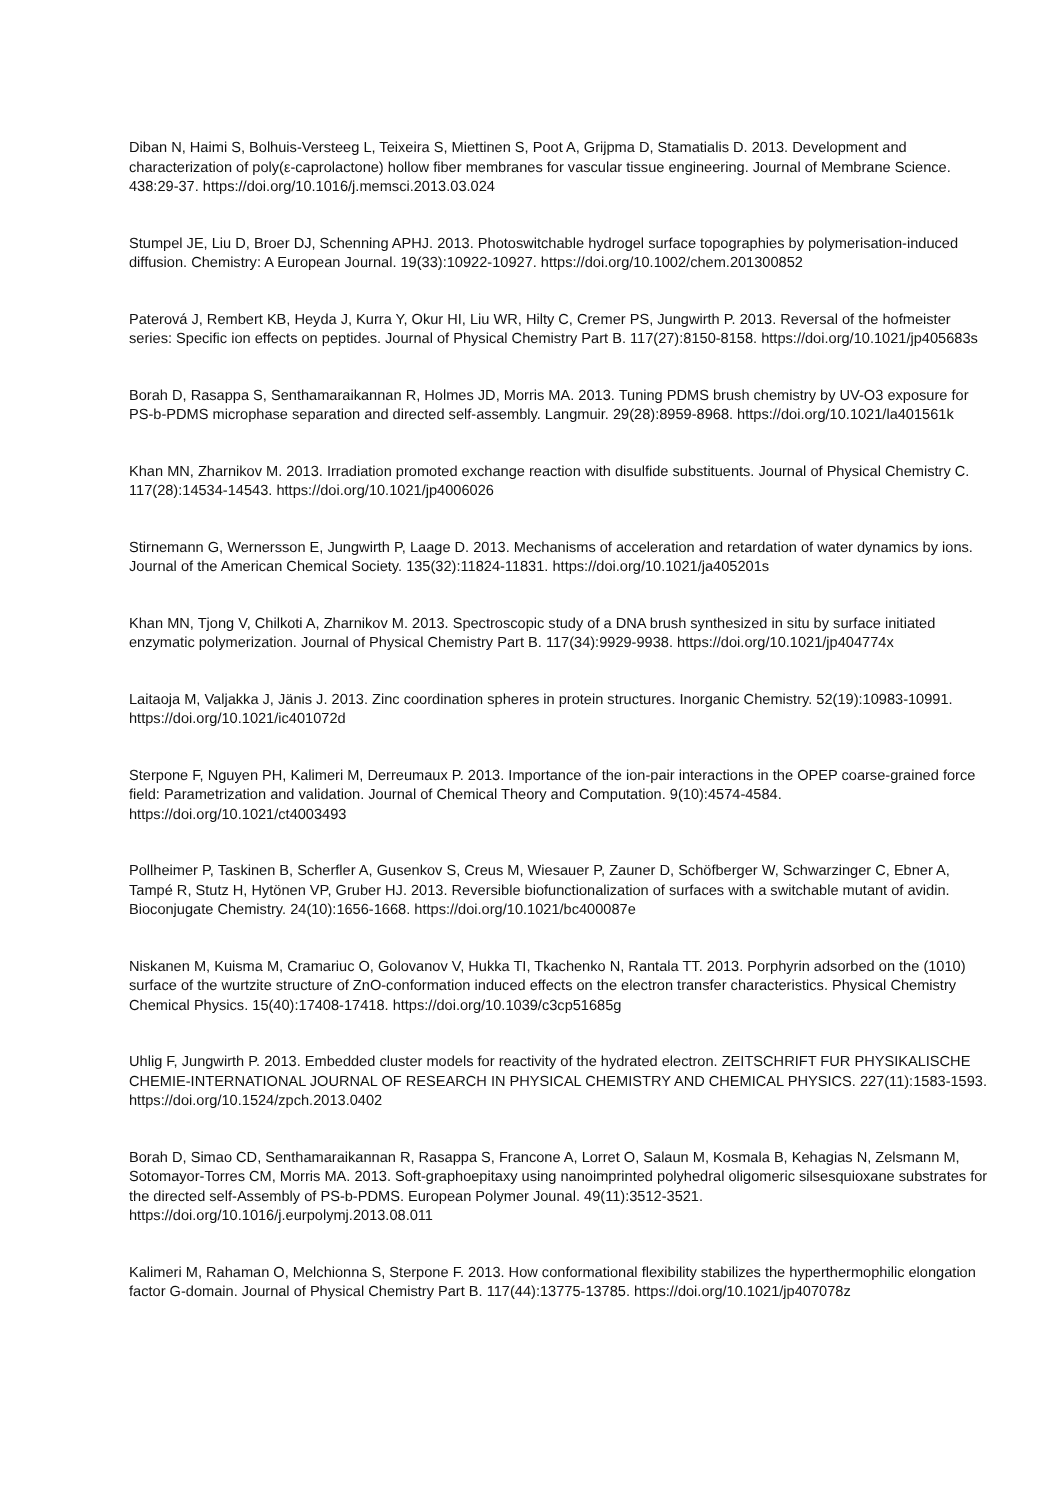Diban N, Haimi S, Bolhuis-Versteeg L, Teixeira S, Miettinen S, Poot A, Grijpma D, Stamatialis D. 2013. Development and characterization of poly(ε-caprolactone) hollow fiber membranes for vascular tissue engineering. Journal of Membrane Science. 438:29-37. https://doi.org/10.1016/j.memsci.2013.03.024
Stumpel JE, Liu D, Broer DJ, Schenning APHJ. 2013. Photoswitchable hydrogel surface topographies by polymerisation-induced diffusion. Chemistry: A European Journal. 19(33):10922-10927. https://doi.org/10.1002/chem.201300852
Paterová J, Rembert KB, Heyda J, Kurra Y, Okur HI, Liu WR, Hilty C, Cremer PS, Jungwirth P. 2013. Reversal of the hofmeister series: Specific ion effects on peptides. Journal of Physical Chemistry Part B. 117(27):8150-8158. https://doi.org/10.1021/jp405683s
Borah D, Rasappa S, Senthamaraikannan R, Holmes JD, Morris MA. 2013. Tuning PDMS brush chemistry by UV-O3 exposure for PS-b-PDMS microphase separation and directed self-assembly. Langmuir. 29(28):8959-8968. https://doi.org/10.1021/la401561k
Khan MN, Zharnikov M. 2013. Irradiation promoted exchange reaction with disulfide substituents. Journal of Physical Chemistry C. 117(28):14534-14543. https://doi.org/10.1021/jp4006026
Stirnemann G, Wernersson E, Jungwirth P, Laage D. 2013. Mechanisms of acceleration and retardation of water dynamics by ions. Journal of the American Chemical Society. 135(32):11824-11831. https://doi.org/10.1021/ja405201s
Khan MN, Tjong V, Chilkoti A, Zharnikov M. 2013. Spectroscopic study of a DNA brush synthesized in situ by surface initiated enzymatic polymerization. Journal of Physical Chemistry Part B. 117(34):9929-9938. https://doi.org/10.1021/jp404774x
Laitaoja M, Valjakka J, Jänis J. 2013. Zinc coordination spheres in protein structures. Inorganic Chemistry. 52(19):10983-10991. https://doi.org/10.1021/ic401072d
Sterpone F, Nguyen PH, Kalimeri M, Derreumaux P. 2013. Importance of the ion-pair interactions in the OPEP coarse-grained force field: Parametrization and validation. Journal of Chemical Theory and Computation. 9(10):4574-4584. https://doi.org/10.1021/ct4003493
Pollheimer P, Taskinen B, Scherfler A, Gusenkov S, Creus M, Wiesauer P, Zauner D, Schöfberger W, Schwarzinger C, Ebner A, Tampé R, Stutz H, Hytönen VP, Gruber HJ. 2013. Reversible biofunctionalization of surfaces with a switchable mutant of avidin. Bioconjugate Chemistry. 24(10):1656-1668. https://doi.org/10.1021/bc400087e
Niskanen M, Kuisma M, Cramariuc O, Golovanov V, Hukka TI, Tkachenko N, Rantala TT. 2013. Porphyrin adsorbed on the (1010) surface of the wurtzite structure of ZnO-conformation induced effects on the electron transfer characteristics. Physical Chemistry Chemical Physics. 15(40):17408-17418. https://doi.org/10.1039/c3cp51685g
Uhlig F, Jungwirth P. 2013. Embedded cluster models for reactivity of the hydrated electron. ZEITSCHRIFT FUR PHYSIKALISCHE CHEMIE-INTERNATIONAL JOURNAL OF RESEARCH IN PHYSICAL CHEMISTRY AND CHEMICAL PHYSICS. 227(11):1583-1593. https://doi.org/10.1524/zpch.2013.0402
Borah D, Simao CD, Senthamaraikannan R, Rasappa S, Francone A, Lorret O, Salaun M, Kosmala B, Kehagias N, Zelsmann M, Sotomayor-Torres CM, Morris MA. 2013. Soft-graphoepitaxy using nanoimprinted polyhedral oligomeric silsesquioxane substrates for the directed self-Assembly of PS-b-PDMS. European Polymer Jounal. 49(11):3512-3521. https://doi.org/10.1016/j.eurpolymj.2013.08.011
Kalimeri M, Rahaman O, Melchionna S, Sterpone F. 2013. How conformational flexibility stabilizes the hyperthermophilic elongation factor G-domain. Journal of Physical Chemistry Part B. 117(44):13775-13785. https://doi.org/10.1021/jp407078z